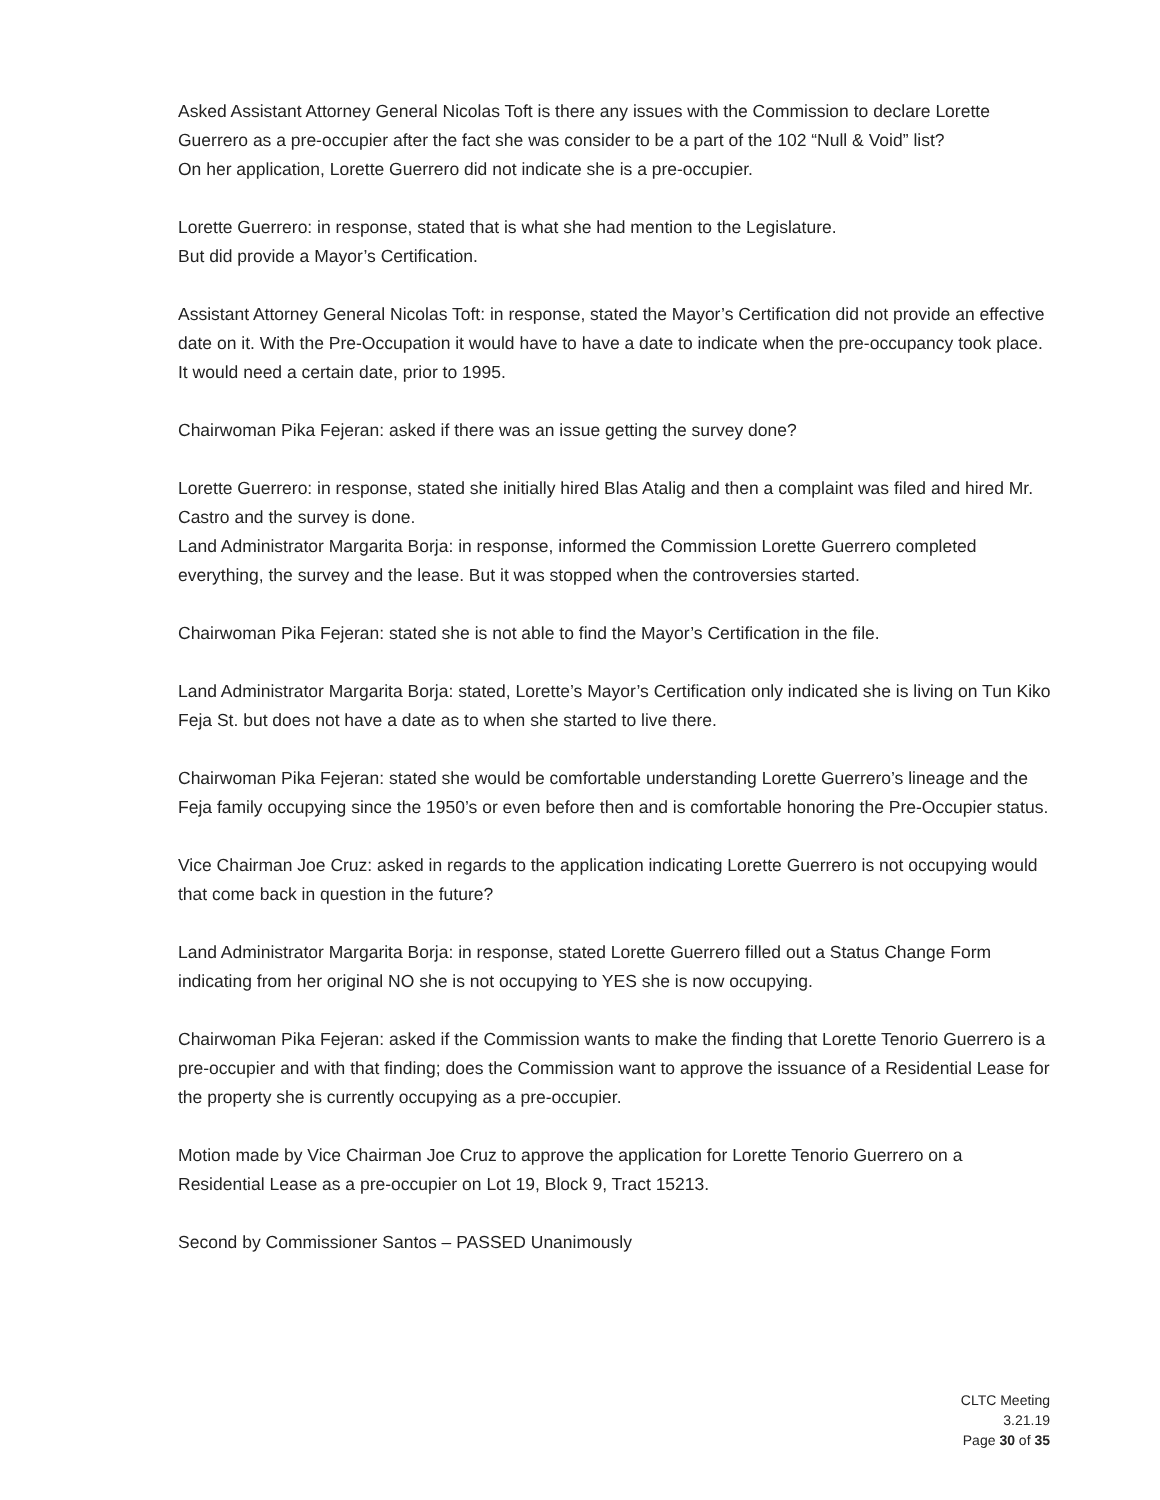Asked Assistant Attorney General Nicolas Toft is there any issues with the Commission to declare Lorette Guerrero as a pre-occupier after the fact she was consider to be a part of the 102 “Null & Void” list?
On her application, Lorette Guerrero did not indicate she is a pre-occupier.
Lorette Guerrero: in response, stated that is what she had mention to the Legislature.
But did provide a Mayor’s Certification.
Assistant Attorney General Nicolas Toft: in response, stated the Mayor’s Certification did not provide an effective date on it. With the Pre-Occupation it would have to have a date to indicate when the pre-occupancy took place. It would need a certain date, prior to 1995.
Chairwoman Pika Fejeran: asked if there was an issue getting the survey done?
Lorette Guerrero: in response, stated she initially hired Blas Atalig and then a complaint was filed and hired Mr. Castro and the survey is done.
Land Administrator Margarita Borja: in response, informed the Commission Lorette Guerrero completed everything, the survey and the lease. But it was stopped when the controversies started.
Chairwoman Pika Fejeran: stated she is not able to find the Mayor’s Certification in the file.
Land Administrator Margarita Borja: stated, Lorette’s Mayor’s Certification only indicated she is living on Tun Kiko Feja St. but does not have a date as to when she started to live there.
Chairwoman Pika Fejeran: stated she would be comfortable understanding Lorette Guerrero’s lineage and the Feja family occupying since the 1950’s or even before then and is comfortable honoring the Pre-Occupier status.
Vice Chairman Joe Cruz: asked in regards to the application indicating Lorette Guerrero is not occupying would that come back in question in the future?
Land Administrator Margarita Borja: in response, stated Lorette Guerrero filled out a Status Change Form indicating from her original NO she is not occupying to YES she is now occupying.
Chairwoman Pika Fejeran: asked if the Commission wants to make the finding that Lorette Tenorio Guerrero is a pre-occupier and with that finding; does the Commission want to approve the issuance of a Residential Lease for the property she is currently occupying as a pre-occupier.
Motion made by Vice Chairman Joe Cruz to approve the application for Lorette Tenorio Guerrero on a Residential Lease as a pre-occupier on Lot 19, Block 9, Tract 15213.
Second by Commissioner Santos – PASSED Unanimously
CLTC Meeting
3.21.19
Page 30 of 35